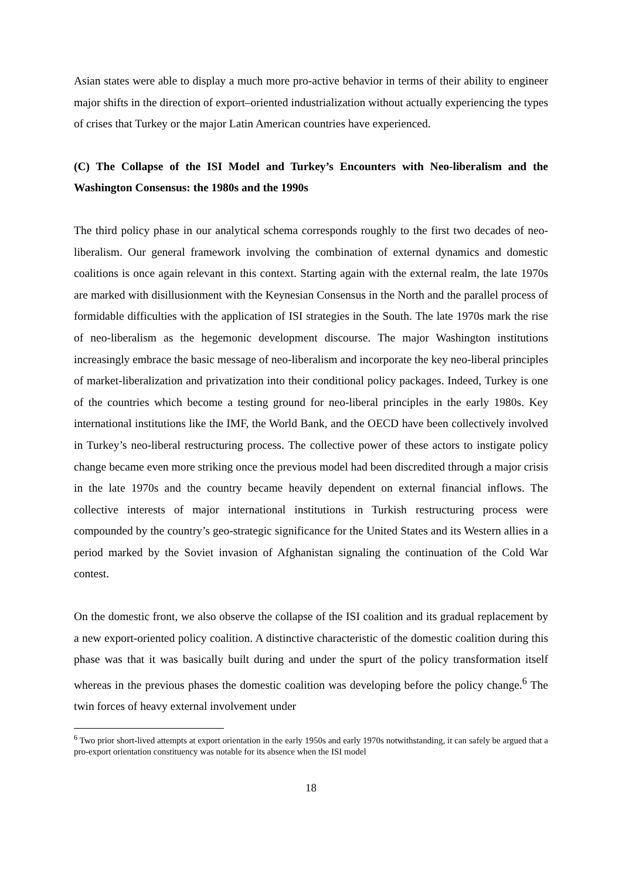Asian states were able to display a much more pro-active behavior in terms of their ability to engineer major shifts in the direction of export–oriented industrialization without actually experiencing the types of crises that Turkey or the major Latin American countries have experienced.
(C) The Collapse of the ISI Model and Turkey’s Encounters with Neo-liberalism and the Washington Consensus: the 1980s and the 1990s
The third policy phase in our analytical schema corresponds roughly to the first two decades of neo-liberalism. Our general framework involving the combination of external dynamics and domestic coalitions is once again relevant in this context. Starting again with the external realm, the late 1970s are marked with disillusionment with the Keynesian Consensus in the North and the parallel process of formidable difficulties with the application of ISI strategies in the South. The late 1970s mark the rise of neo-liberalism as the hegemonic development discourse. The major Washington institutions increasingly embrace the basic message of neo-liberalism and incorporate the key neo-liberal principles of market-liberalization and privatization into their conditional policy packages. Indeed, Turkey is one of the countries which become a testing ground for neo-liberal principles in the early 1980s. Key international institutions like the IMF, the World Bank, and the OECD have been collectively involved in Turkey’s neo-liberal restructuring process. The collective power of these actors to instigate policy change became even more striking once the previous model had been discredited through a major crisis in the late 1970s and the country became heavily dependent on external financial inflows. The collective interests of major international institutions in Turkish restructuring process were compounded by the country’s geo-strategic significance for the United States and its Western allies in a period marked by the Soviet invasion of Afghanistan signaling the continuation of the Cold War contest.
On the domestic front, we also observe the collapse of the ISI coalition and its gradual replacement by a new export-oriented policy coalition. A distinctive characteristic of the domestic coalition during this phase was that it was basically built during and under the spurt of the policy transformation itself whereas in the previous phases the domestic coalition was developing before the policy change.<sup>6</sup> The twin forces of heavy external involvement under
<sup>6</sup> Two prior short-lived attempts at export orientation in the early 1950s and early 1970s notwithstanding, it can safely be argued that a pro-export orientation constituency was notable for its absence when the ISI model
18